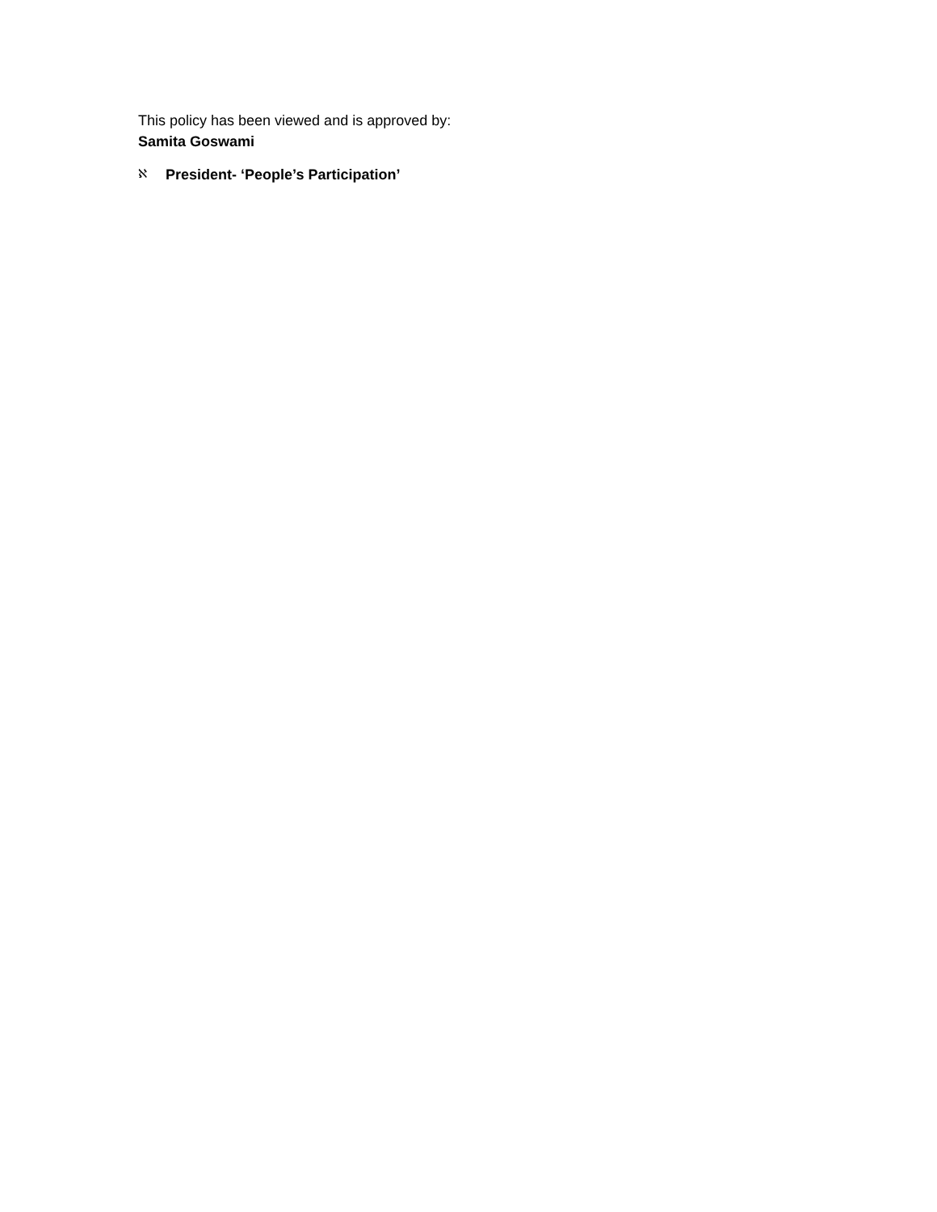This policy has been viewed and is approved by:
Samita Goswami
ℵ President- ‘People’s Participation’